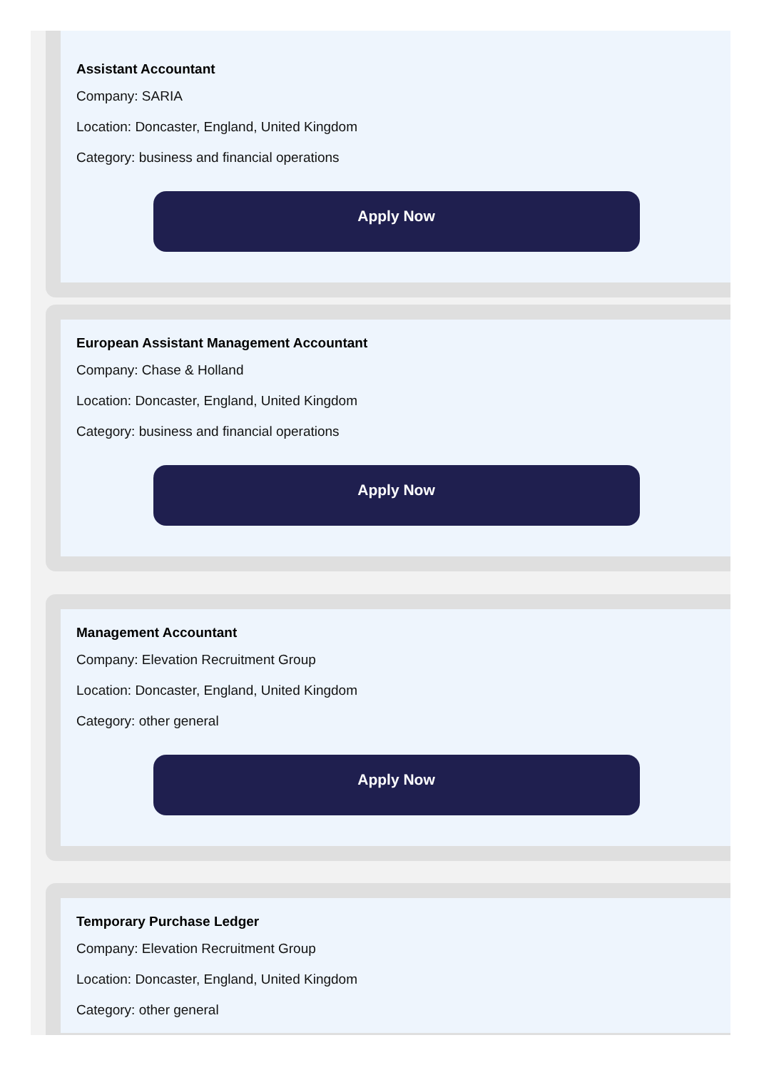Assistant Accountant
Company: SARIA
Location: Doncaster, England, United Kingdom
Category: business and financial operations
Apply Now
European Assistant Management Accountant
Company: Chase & Holland
Location: Doncaster, England, United Kingdom
Category: business and financial operations
Apply Now
Management Accountant
Company: Elevation Recruitment Group
Location: Doncaster, England, United Kingdom
Category: other general
Apply Now
Temporary Purchase Ledger
Company: Elevation Recruitment Group
Location: Doncaster, England, United Kingdom
Category: other general